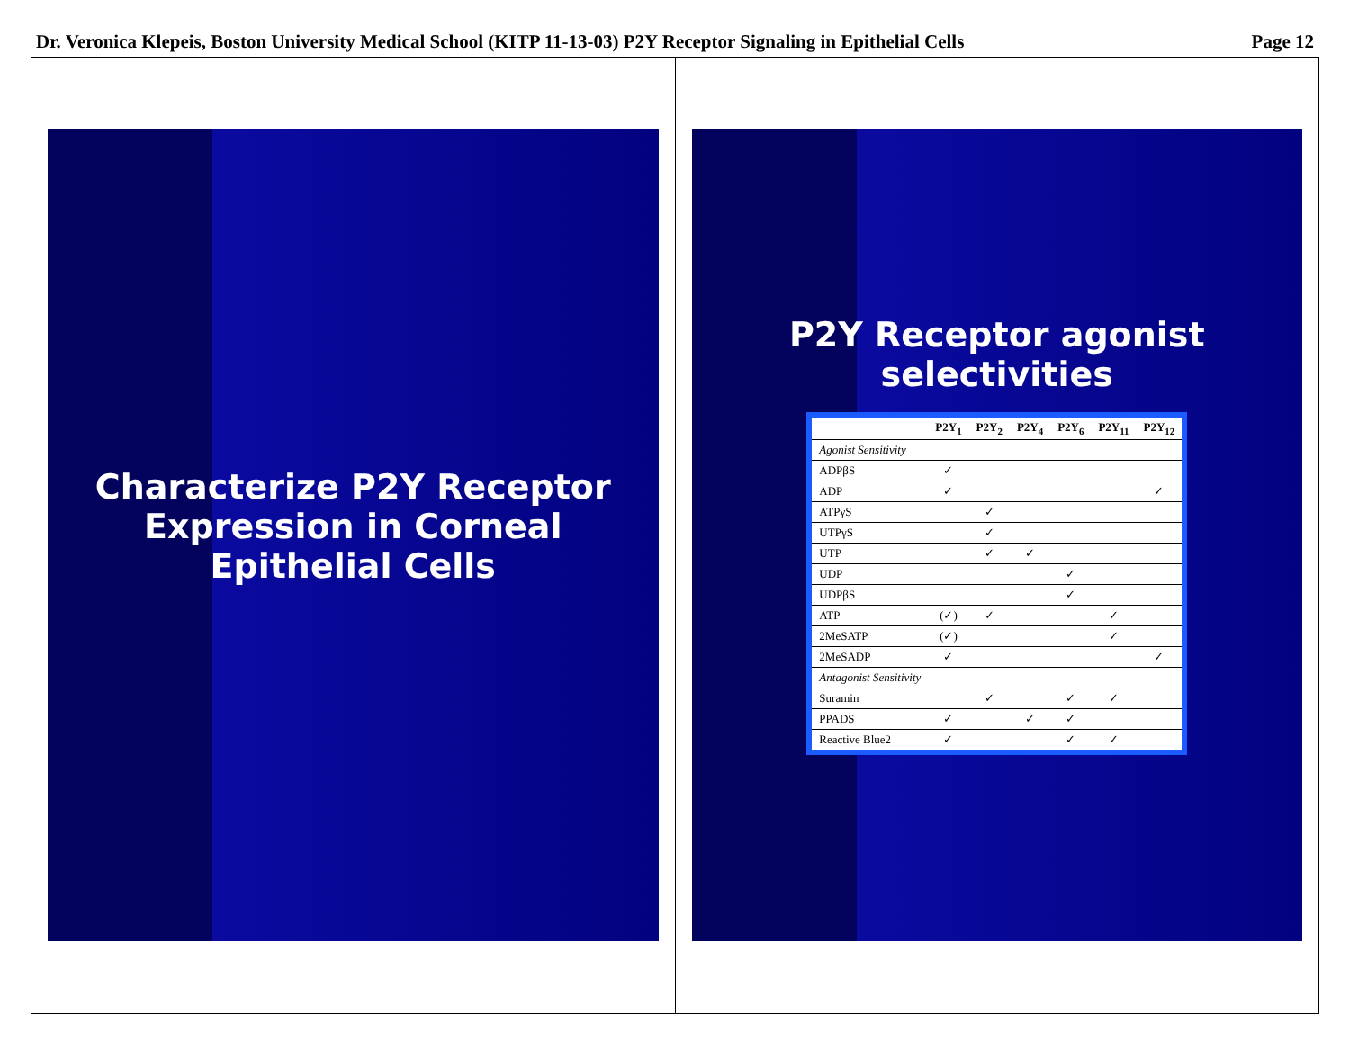Dr. Veronica Klepeis, Boston University Medical School (KITP 11-13-03) P2Y Receptor Signaling in Epithelial Cells Page 12
Characterize P2Y Receptor Expression in Corneal Epithelial Cells
P2Y Receptor agonist selectivities
| | P2Y<sub>1</sub> | P2Y<sub>2</sub> | P2Y<sub>4</sub> | P2Y<sub>6</sub> | P2Y<sub>11</sub> | P2Y<sub>12</sub> |
| --- | --- | --- | --- | --- | --- | --- |
| Agonist Sensitivity | | | | | | |
| ADPβS | ✓ | | | | | |
| ADP | ✓ | | | | | ✓ |
| ATPγS | | ✓ | | | | |
| UTPγS | | ✓ | | | | |
| UTP | | ✓ | ✓ | | | |
| UDP | | | | ✓ | | |
| UDPβS | | | | ✓ | | |
| ATP | (✓) | ✓ | | | ✓ | |
| 2MeSATP | (✓) | | | | ✓ | |
| 2MeSADP | ✓ | | | | | ✓ |
| Antagonist Sensitivity | | | | | | |
| Suramin | | ✓ | | ✓ | ✓ | |
| PPADS | ✓ | | ✓ | ✓ | | |
| Reactive Blue2 | ✓ | | | ✓ | ✓ | |